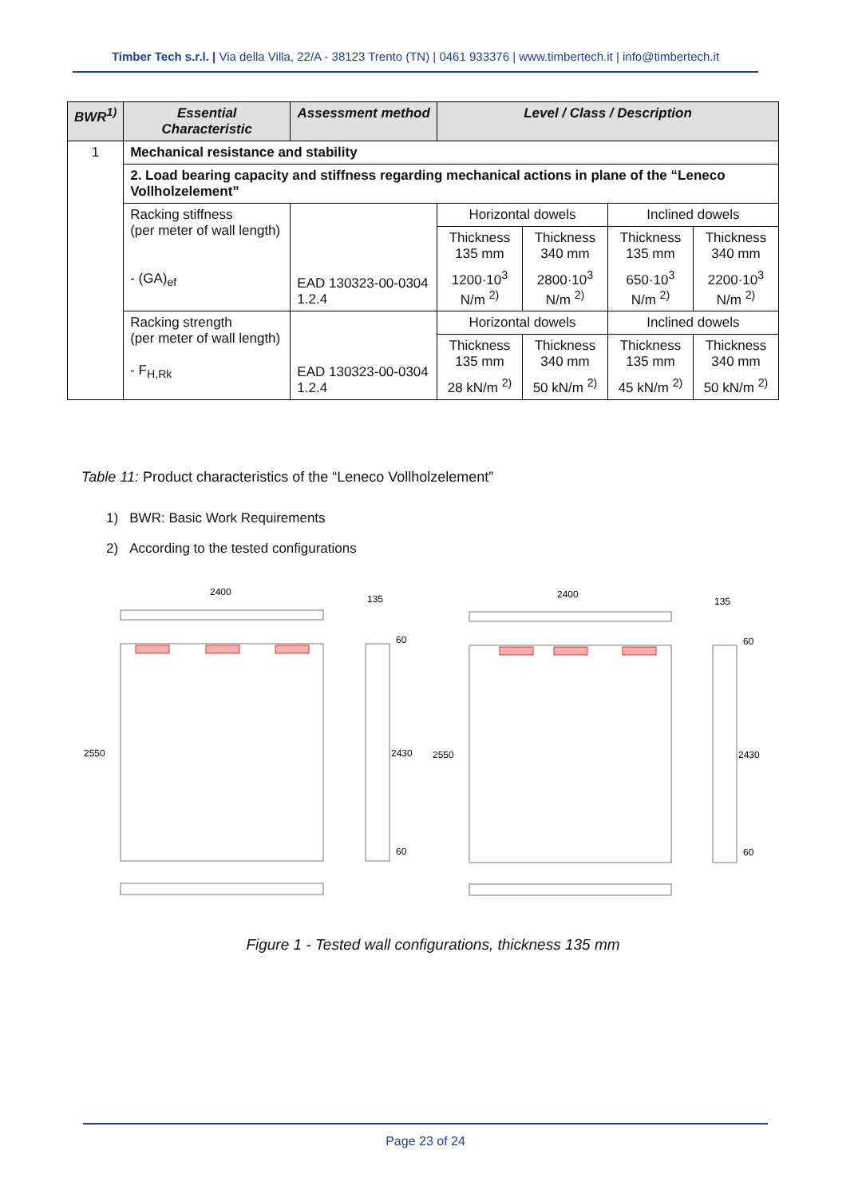Timber Tech s.r.l. | Via della Villa, 22/A - 38123 Trento (TN) | 0461 933376 | www.timbertech.it | info@timbertech.it
| BWR<sup>1)</sup> | Essential Characteristic | Assessment method | Level / Class / Description | | | |
| --- | --- | --- | --- | --- | --- | --- |
| 1 | Mechanical resistance and stability | | | | | |
| | 2. Load bearing capacity and stiffness regarding mechanical actions in plane of the “Leneco Vollholzelement” | | | | | |
| | Racking stiffness (per meter of wall length) - (GA)<sub>ef</sub> | EAD 130323-00-0304 1.2.4 | Horizontal dowels | | Inclined dowels | |
| | | | Thickness 135 mm | Thickness 340 mm | Thickness 135 mm | Thickness 340 mm |
| | | | 1200·10<sup>3</sup> N/m <sup>2)</sup> | 2800·10<sup>3</sup> N/m <sup>2)</sup> | 650·10<sup>3</sup> N/m <sup>2)</sup> | 2200·10<sup>3</sup> N/m <sup>2)</sup> |
| | Racking strength (per meter of wall length) - F<sub>H,Rk</sub> | EAD 130323-00-0304 1.2.4 | Horizontal dowels | | Inclined dowels | |
| | | | Thickness 135 mm | Thickness 340 mm | Thickness 135 mm | Thickness 340 mm |
| | | | 28 kN/m <sup>2)</sup> | 50 kN/m <sup>2)</sup> | 45 kN/m <sup>2)</sup> | 50 kN/m <sup>2)</sup> |
Table 11: Product characteristics of the “Leneco Vollholzelement”
1) BWR: Basic Work Requirements
2) According to the tested configurations
2400
135
2550
2430
60
60
2400
135
2550
2430
60
60
Figure 1 - Tested wall configurations, thickness 135 mm
Page 23 of 24